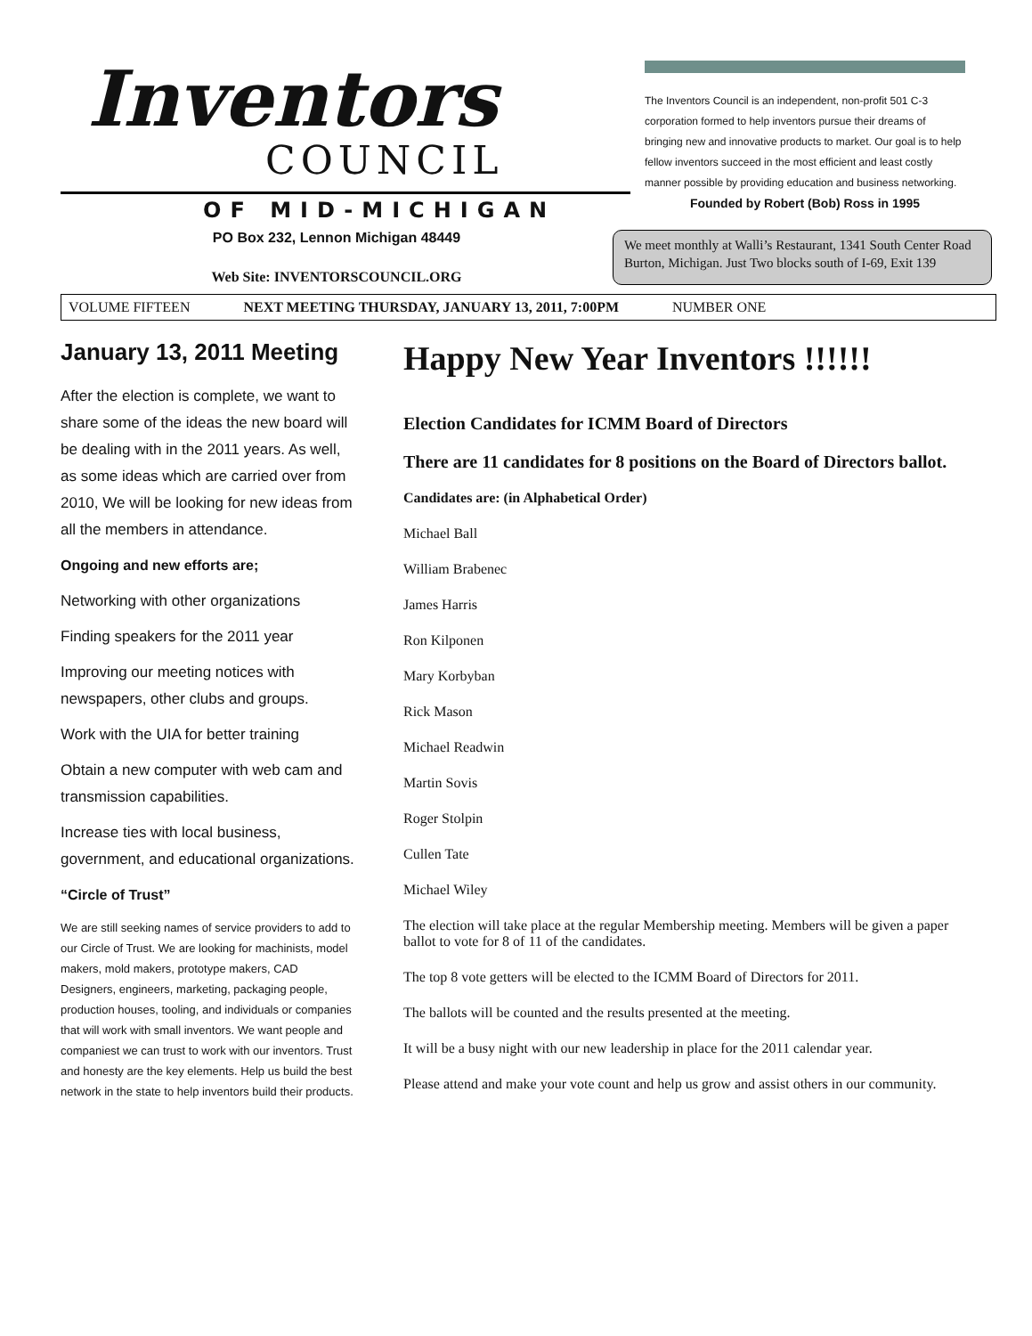Inventors
COUNCIL
OF MID-MICHIGAN
The Inventors Council is an independent, non-profit 501 C-3 corporation formed to help inventors pursue their dreams of bringing new and innovative products to market. Our goal is to help fellow inventors succeed in the most efficient and least costly manner possible by providing education and business networking.
Founded by Robert (Bob) Ross in 1995
PO Box 232, Lennon Michigan 48449
Web Site: INVENTORSCOUNCIL.ORG
We meet monthly at Walli’s Restaurant, 1341 South Center Road Burton, Michigan. Just Two blocks south of I-69, Exit 139
VOLUME FIFTEEN NEXT MEETING THURSDAY, JANUARY 13, 2011, 7:00PM NUMBER ONE
January 13, 2011 Meeting
After the election is complete, we want to share some of the ideas the new board will be dealing with in the 2011 years. As well, as some ideas which are carried over from 2010, We will be looking for new ideas from all the members in attendance.
Ongoing and new efforts are;
Networking with other organizations
Finding speakers for the 2011 year
Improving our meeting notices with newspapers, other clubs and groups.
Work with the UIA for better training
Obtain a new computer with web cam and transmission capabilities.
Increase ties with local business, government, and educational organizations.
“Circle of Trust”
We are still seeking names of service providers to add to our Circle of Trust. We are looking for machinists, model makers, mold makers, prototype makers, CAD Designers, engineers, marketing, packaging people, production houses, tooling, and individuals or companies that will work with small inventors. We want people and companiest we can trust to work with our inventors. Trust and honesty are the key elements. Help us build the best network in the state to help inventors build their products.
Happy New Year Inventors !!!!!!
Election Candidates for ICMM Board of Directors
There are 11 candidates for 8 positions on the Board of Directors ballot.
Candidates are: (in Alphabetical Order)
Michael Ball
William Brabenec
James Harris
Ron Kilponen
Mary Korbyban
Rick Mason
Michael Readwin
Martin Sovis
Roger Stolpin
Cullen Tate
Michael Wiley
The election will take place at the regular Membership meeting. Members will be given a paper ballot to vote for 8 of 11 of the candidates.
The top 8 vote getters will be elected to the ICMM Board of Directors for 2011.
The ballots will be counted and the results presented at the meeting.
It will be a busy night with our new leadership in place for the 2011 calendar year.
Please attend and make your vote count and help us grow and assist others in our community.